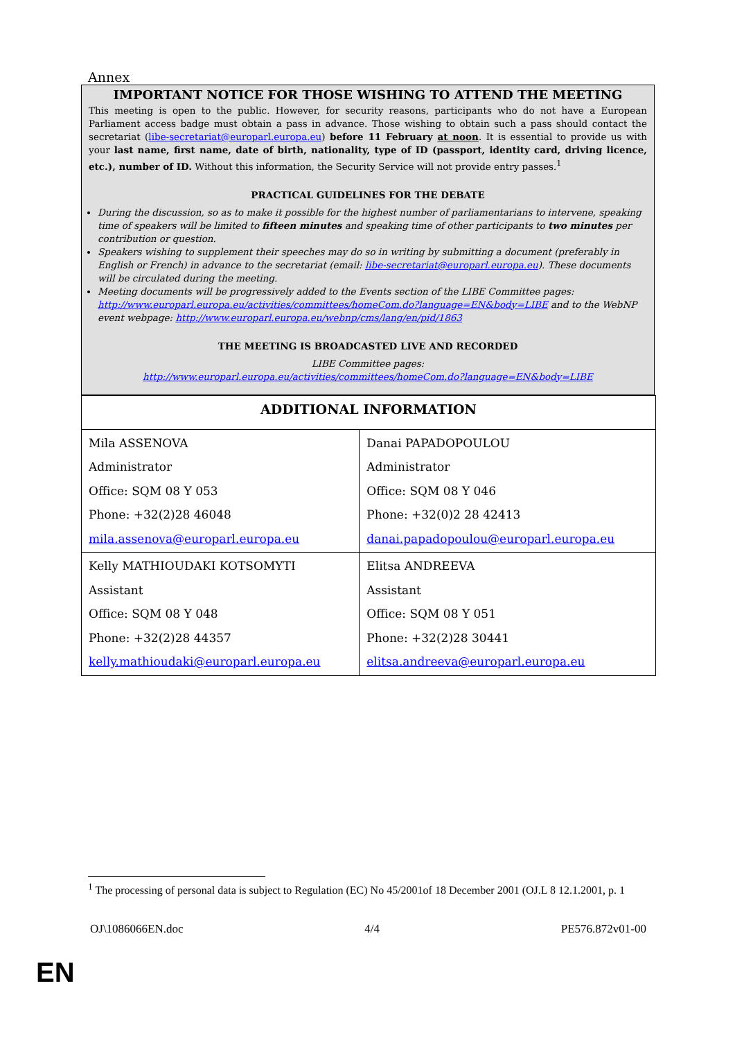Annex
IMPORTANT NOTICE FOR THOSE WISHING TO ATTEND THE MEETING
This meeting is open to the public. However, for security reasons, participants who do not have a European Parliament access badge must obtain a pass in advance. Those wishing to obtain such a pass should contact the secretariat (libe-secretariat@europarl.europa.eu) before 11 February at noon. It is essential to provide us with your last name, first name, date of birth, nationality, type of ID (passport, identity card, driving licence, etc.), number of ID. Without this information, the Security Service will not provide entry passes.<sup>1</sup>
PRACTICAL GUIDELINES FOR THE DEBATE
During the discussion, so as to make it possible for the highest number of parliamentarians to intervene, speaking time of speakers will be limited to fifteen minutes and speaking time of other participants to two minutes per contribution or question.
Speakers wishing to supplement their speeches may do so in writing by submitting a document (preferably in English or French) in advance to the secretariat (email: libe-secretariat@europarl.europa.eu). These documents will be circulated during the meeting.
Meeting documents will be progressively added to the Events section of the LIBE Committee pages: http://www.europarl.europa.eu/activities/committees/homeCom.do?language=EN&body=LIBE and to the WebNP event webpage: http://www.europarl.europa.eu/webnp/cms/lang/en/pid/1863
THE MEETING IS BROADCASTED LIVE AND RECORDED
LIBE Committee pages:
http://www.europarl.europa.eu/activities/committees/homeCom.do?language=EN&body=LIBE
| ADDITIONAL INFORMATION | |
| --- | --- |
| Mila ASSENOVA Administrator Office: SQM 08 Y 053 Phone: +32(2)28 46048 mila.assenova@europarl.europa.eu | Danai PAPADOPOULOU Administrator Office: SQM 08 Y 046 Phone: +32(0)2 28 42413 danai.papadopoulou@europarl.europa.eu |
| Kelly MATHIOUDAKI KOTSOMYTI Assistant Office: SQM 08 Y 048 Phone: +32(2)28 44357 kelly.mathioudaki@europarl.europa.eu | Elitsa ANDREEVA Assistant Office: SQM 08 Y 051 Phone: +32(2)28 30441 elitsa.andreeva@europarl.europa.eu |
<sup>1</sup> The processing of personal data is subject to Regulation (EC) No 45/2001of 18 December 2001 (OJ.L 8 12.1.2001, p. 1
OJ\1086066EN.doc 4/4 PE576.872v01-00
EN